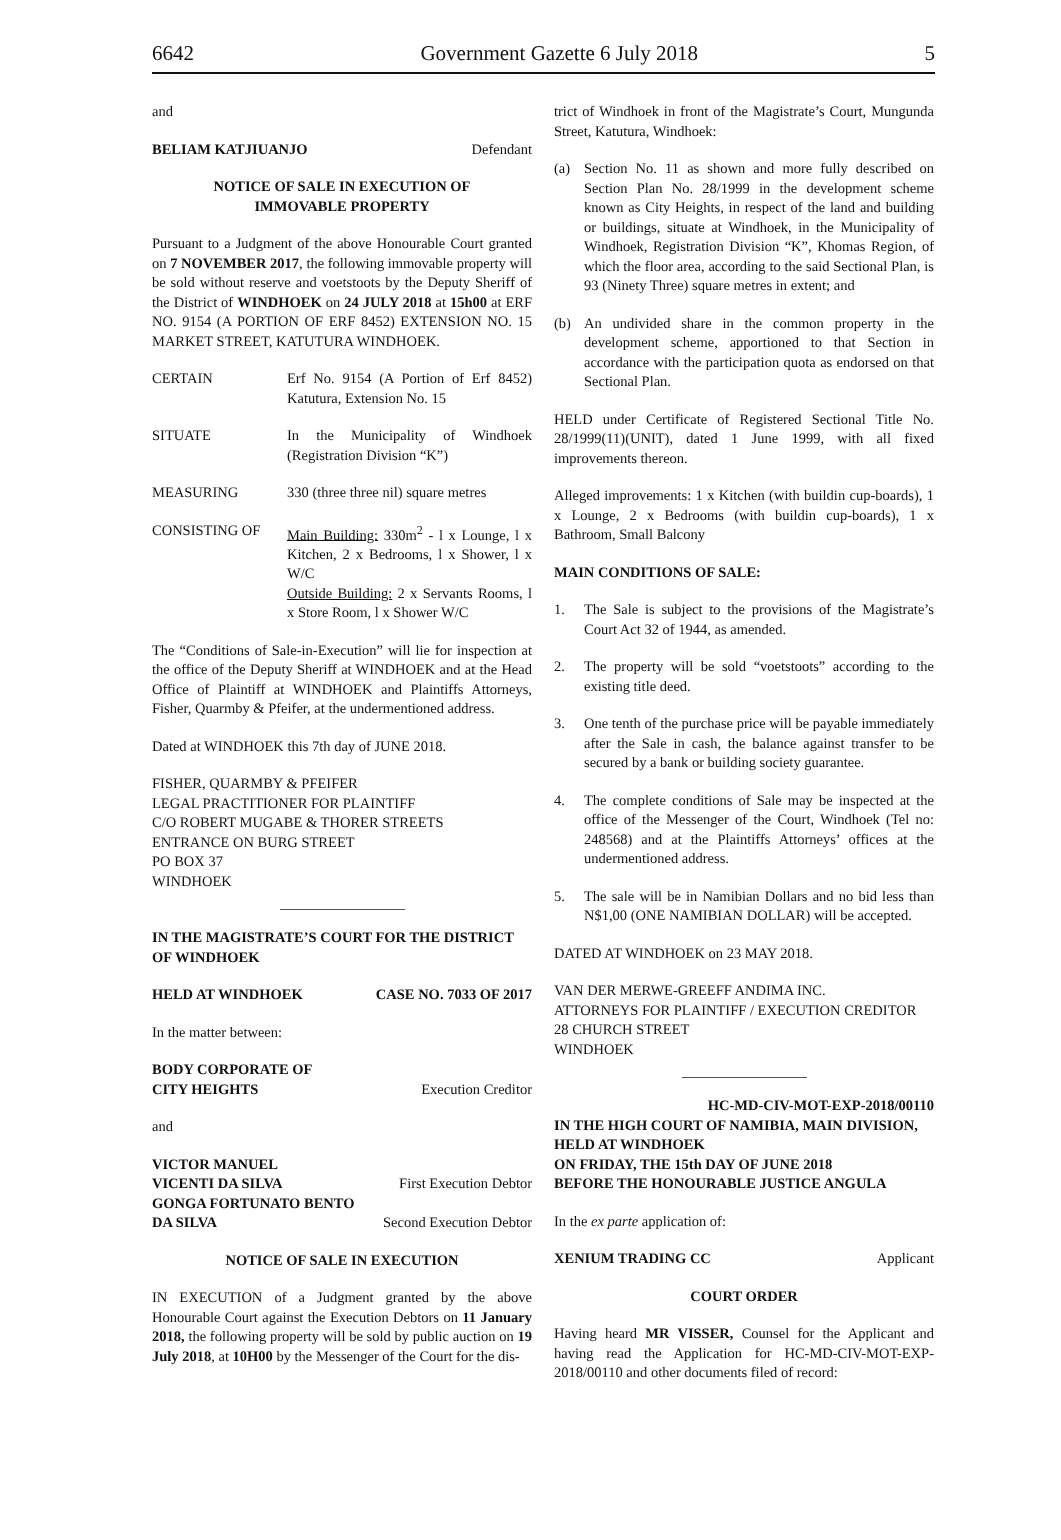6642 Government Gazette 6 July 2018 5
and
BELIAM KATJIUANJO Defendant
NOTICE OF SALE IN EXECUTION OF
IMMOVABLE PROPERTY
Pursuant to a Judgment of the above Honourable Court granted on 7 NOVEMBER 2017, the following immovable property will be sold without reserve and voetstoots by the Deputy Sheriff of the District of WINDHOEK on 24 JULY 2018 at 15h00 at ERF NO. 9154 (A PORTION OF ERF 8452) EXTENSION NO. 15 MARKET STREET, KATUTURA WINDHOEK.
CERTAIN Erf No. 9154 (A Portion of Erf 8452) Katutura, Extension No. 15
SITUATE In the Municipality of Windhoek (Registration Division “K”)
MEASURING 330 (three three nil) square metres
CONSISTING OF Main Building: 330m<sup>2</sup> - l x Lounge, l x Kitchen, 2 x Bedrooms, l x Shower, l x W/C
Outside Building: 2 x Servants Rooms, l x Store Room, l x Shower W/C
The “Conditions of Sale-in-Execution” will lie for inspection at the office of the Deputy Sheriff at WINDHOEK and at the Head Office of Plaintiff at WINDHOEK and Plaintiffs Attorneys, Fisher, Quarmby & Pfeifer, at the undermentioned address.
Dated at WINDHOEK this 7th day of JUNE 2018.
FISHER, QUARMBY & PFEIFER
LEGAL PRACTITIONER FOR PLAINTIFF
C/O ROBERT MUGABE & THORER STREETS
ENTRANCE ON BURG STREET
PO BOX 37
WINDHOEK
IN THE MAGISTRATE’S COURT FOR THE DISTRICT OF WINDHOEK
HELD AT WINDHOEK CASE NO. 7033 OF 2017
In the matter between:
BODY CORPORATE OF
CITY HEIGHTS Execution Creditor
and
VICTOR MANUEL
VICENTI DA SILVA First Execution Debtor
GONGA FORTUNATO BENTO
DA SILVA Second Execution Debtor
NOTICE OF SALE IN EXECUTION
IN EXECUTION of a Judgment granted by the above Honourable Court against the Execution Debtors on 11 January 2018, the following property will be sold by public auction on 19 July 2018, at 10H00 by the Messenger of the Court for the dis-
trict of Windhoek in front of the Magistrate’s Court, Mungunda Street, Katutura, Windhoek:
(a) Section No. 11 as shown and more fully described on Section Plan No. 28/1999 in the development scheme known as City Heights, in respect of the land and building or buildings, situate at Windhoek, in the Municipality of Windhoek, Registration Division “K”, Khomas Region, of which the floor area, according to the said Sectional Plan, is 93 (Ninety Three) square metres in extent; and
(b) An undivided share in the common property in the development scheme, apportioned to that Section in accordance with the participation quota as endorsed on that Sectional Plan.
HELD under Certificate of Registered Sectional Title No. 28/1999(11)(UNIT), dated 1 June 1999, with all fixed improvements thereon.
Alleged improvements: 1 x Kitchen (with buildin cup-boards), 1 x Lounge, 2 x Bedrooms (with buildin cup-boards), 1 x Bathroom, Small Balcony
MAIN CONDITIONS OF SALE:
1. The Sale is subject to the provisions of the Magistrate’s Court Act 32 of 1944, as amended.
2. The property will be sold “voetstoots” according to the existing title deed.
3. One tenth of the purchase price will be payable immediately after the Sale in cash, the balance against transfer to be secured by a bank or building society guarantee.
4. The complete conditions of Sale may be inspected at the office of the Messenger of the Court, Windhoek (Tel no: 248568) and at the Plaintiffs Attorneys’ offices at the undermentioned address.
5. The sale will be in Namibian Dollars and no bid less than N$1,00 (ONE NAMIBIAN DOLLAR) will be accepted.
DATED AT WINDHOEK on 23 MAY 2018.
VAN DER MERWE-GREEFF ANDIMA INC.
ATTORNEYS FOR PLAINTIFF / EXECUTION CREDITOR
28 CHURCH STREET
WINDHOEK
HC-MD-CIV-MOT-EXP-2018/00110
IN THE HIGH COURT OF NAMIBIA, MAIN DIVISION, HELD AT WINDHOEK
ON FRIDAY, THE 15th DAY OF JUNE 2018
BEFORE THE HONOURABLE JUSTICE ANGULA
In the ex parte application of:
XENIUM TRADING CC Applicant
COURT ORDER
Having heard MR VISSER, Counsel for the Applicant and having read the Application for HC-MD-CIV-MOT-EXP-2018/00110 and other documents filed of record: